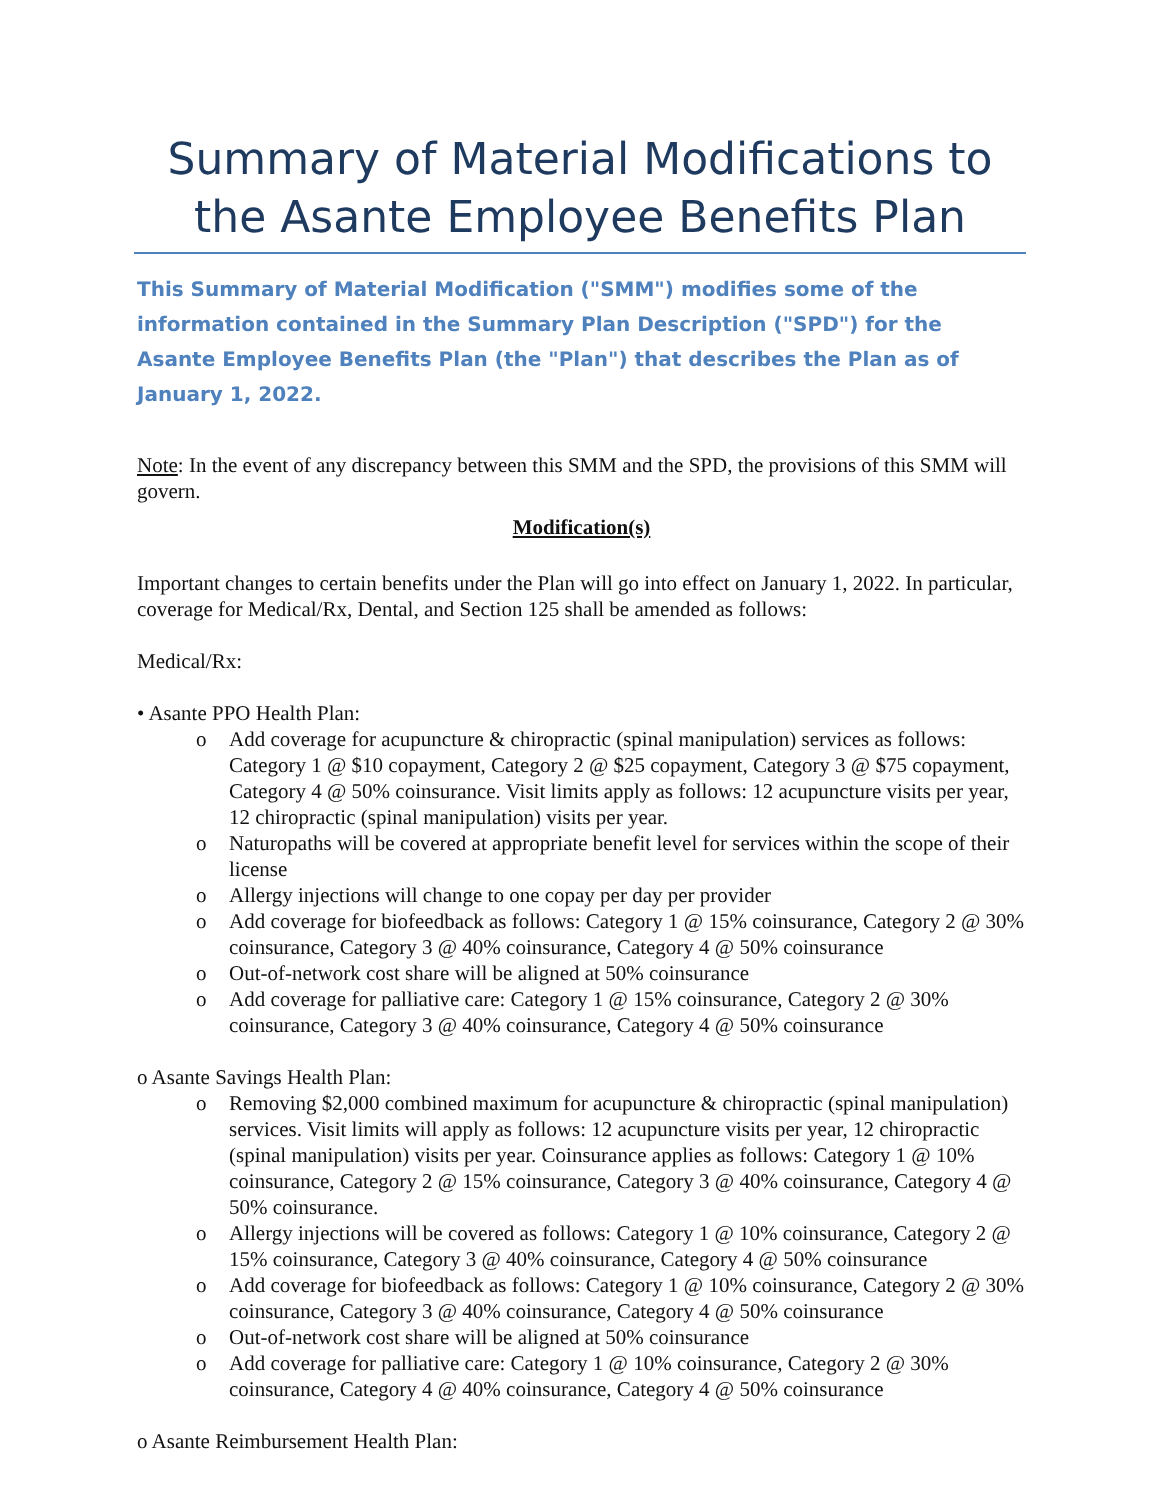Summary of Material Modifications to the Asante Employee Benefits Plan
This Summary of Material Modification ("SMM") modifies some of the information contained in the Summary Plan Description ("SPD") for the Asante Employee Benefits Plan (the "Plan") that describes the Plan as of January 1, 2022.
Note: In the event of any discrepancy between this SMM and the SPD, the provisions of this SMM will govern.
Modification(s)
Important changes to certain benefits under the Plan will go into effect on January 1, 2022. In particular, coverage for Medical/Rx, Dental, and Section 125 shall be amended as follows:
Medical/Rx:
• Asante PPO Health Plan:
o Add coverage for acupuncture & chiropractic (spinal manipulation) services as follows: Category 1 @ $10 copayment, Category 2 @ $25 copayment, Category 3 @ $75 copayment, Category 4 @ 50% coinsurance. Visit limits apply as follows: 12 acupuncture visits per year, 12 chiropractic (spinal manipulation) visits per year.
o Naturopaths will be covered at appropriate benefit level for services within the scope of their license
o Allergy injections will change to one copay per day per provider
o Add coverage for biofeedback as follows: Category 1 @ 15% coinsurance, Category 2 @ 30% coinsurance, Category 3 @ 40% coinsurance, Category 4 @ 50% coinsurance
o Out-of-network cost share will be aligned at 50% coinsurance
o Add coverage for palliative care: Category 1 @ 15% coinsurance, Category 2 @ 30% coinsurance, Category 3 @ 40% coinsurance, Category 4 @ 50% coinsurance
o Asante Savings Health Plan:
o Removing $2,000 combined maximum for acupuncture & chiropractic (spinal manipulation) services. Visit limits will apply as follows: 12 acupuncture visits per year, 12 chiropractic (spinal manipulation) visits per year. Coinsurance applies as follows: Category 1 @ 10% coinsurance, Category 2 @ 15% coinsurance, Category 3 @ 40% coinsurance, Category 4 @ 50% coinsurance.
o Allergy injections will be covered as follows: Category 1 @ 10% coinsurance, Category 2 @ 15% coinsurance, Category 3 @ 40% coinsurance, Category 4 @ 50% coinsurance
o Add coverage for biofeedback as follows: Category 1 @ 10% coinsurance, Category 2 @ 30% coinsurance, Category 3 @ 40% coinsurance, Category 4 @ 50% coinsurance
o Out-of-network cost share will be aligned at 50% coinsurance
o Add coverage for palliative care: Category 1 @ 10% coinsurance, Category 2 @ 30% coinsurance, Category 4 @ 40% coinsurance, Category 4 @ 50% coinsurance
o Asante Reimbursement Health Plan: